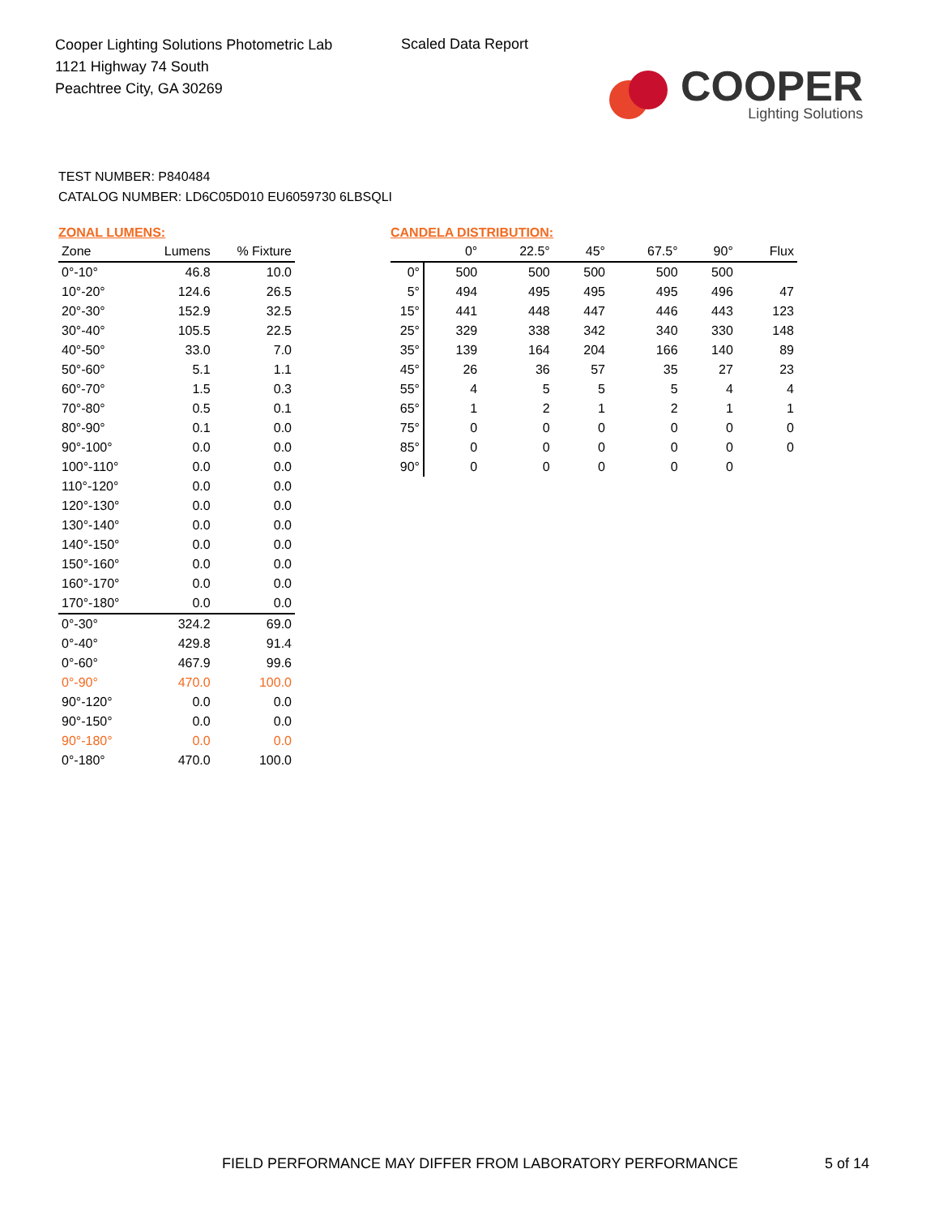Cooper Lighting Solutions Photometric Lab
1121 Highway 74 South
Peachtree City, GA 30269
Scaled Data Report
COOPER
Lighting Solutions
TEST NUMBER: P840484
CATALOG NUMBER: LD6C05D010 EU6059730 6LBSQLI
ZONAL LUMENS:
| Zone | Lumens | % Fixture |
| --- | --- | --- |
| 0°-10° | 46.8 | 10.0 |
| 10°-20° | 124.6 | 26.5 |
| 20°-30° | 152.9 | 32.5 |
| 30°-40° | 105.5 | 22.5 |
| 40°-50° | 33.0 | 7.0 |
| 50°-60° | 5.1 | 1.1 |
| 60°-70° | 1.5 | 0.3 |
| 70°-80° | 0.5 | 0.1 |
| 80°-90° | 0.1 | 0.0 |
| 90°-100° | 0.0 | 0.0 |
| 100°-110° | 0.0 | 0.0 |
| 110°-120° | 0.0 | 0.0 |
| 120°-130° | 0.0 | 0.0 |
| 130°-140° | 0.0 | 0.0 |
| 140°-150° | 0.0 | 0.0 |
| 150°-160° | 0.0 | 0.0 |
| 160°-170° | 0.0 | 0.0 |
| 170°-180° | 0.0 | 0.0 |
| 0°-30° | 324.2 | 69.0 |
| 0°-40° | 429.8 | 91.4 |
| 0°-60° | 467.9 | 99.6 |
| 0°-90° | 470.0 | 100.0 |
| 90°-120° | 0.0 | 0.0 |
| 90°-150° | 0.0 | 0.0 |
| 90°-180° | 0.0 | 0.0 |
| 0°-180° | 470.0 | 100.0 |
CANDELA DISTRIBUTION:
| | 0° | 22.5° | 45° | 67.5° | 90° | Flux |
| --- | --- | --- | --- | --- | --- | --- |
| 0° | 500 | 500 | 500 | 500 | 500 | |
| 5° | 494 | 495 | 495 | 495 | 496 | 47 |
| 15° | 441 | 448 | 447 | 446 | 443 | 123 |
| 25° | 329 | 338 | 342 | 340 | 330 | 148 |
| 35° | 139 | 164 | 204 | 166 | 140 | 89 |
| 45° | 26 | 36 | 57 | 35 | 27 | 23 |
| 55° | 4 | 5 | 5 | 5 | 4 | 4 |
| 65° | 1 | 2 | 1 | 2 | 1 | 1 |
| 75° | 0 | 0 | 0 | 0 | 0 | 0 |
| 85° | 0 | 0 | 0 | 0 | 0 | 0 |
| 90° | 0 | 0 | 0 | 0 | 0 | |
FIELD PERFORMANCE MAY DIFFER FROM LABORATORY PERFORMANCE
5 of 14